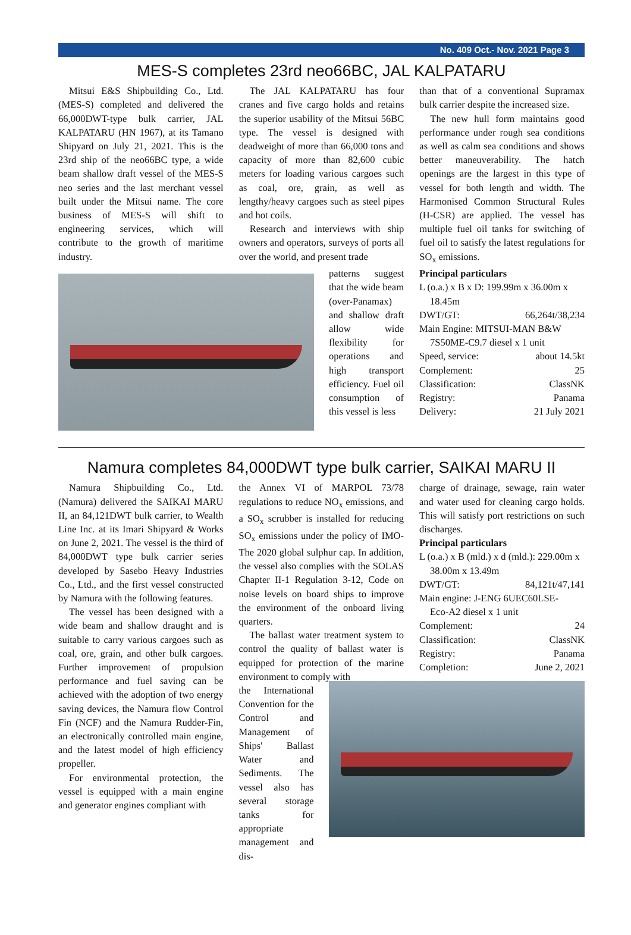No. 409 Oct.- Nov. 2021 Page 3
MES-S completes 23rd neo66BC, JAL KALPATARU
Mitsui E&S Shipbuilding Co., Ltd. (MES-S) completed and delivered the 66,000DWT-type bulk carrier, JAL KALPATARU (HN 1967), at its Tamano Shipyard on July 21, 2021. This is the 23rd ship of the neo66BC type, a wide beam shallow draft vessel of the MES-S neo series and the last merchant vessel built under the Mitsui name. The core business of MES-S will shift to engineering services, which will contribute to the growth of maritime industry.
The JAL KALPATARU has four cranes and five cargo holds and retains the superior usability of the Mitsui 56BC type. The vessel is designed with deadweight of more than 66,000 tons and capacity of more than 82,600 cubic meters for loading various cargoes such as coal, ore, grain, as well as lengthy/heavy cargoes such as steel pipes and hot coils.
Research and interviews with ship owners and operators, surveys of ports all over the world, and present trade
than that of a conventional Supramax bulk carrier despite the increased size.
The new hull form maintains good performance under rough sea conditions as well as calm sea conditions and shows better maneuverability. The hatch openings are the largest in this type of vessel for both length and width. The Harmonised Common Structural Rules (H-CSR) are applied. The vessel has multiple fuel oil tanks for switching of fuel oil to satisfy the latest regulations for SO<sub>x</sub> emissions.
patterns suggest that the wide beam (over-Panamax) and shallow draft allow wide flexibility for operations and high transport efficiency. Fuel oil consumption of this vessel is less
Principal particulars
L (o.a.) x B x D: 199.99m x 36.00m x
18.45m
DWT/GT: 66,264t/38,234
Main Engine: MITSUI-MAN B&W
7S50ME-C9.7 diesel x 1 unit
Speed, service: about 14.5kt
Complement: 25
Classification: ClassNK
Registry: Panama
Delivery: 21 July 2021
Namura completes 84,000DWT type bulk carrier, SAIKAI MARU II
Namura Shipbuilding Co., Ltd. (Namura) delivered the SAIKAI MARU II, an 84,121DWT bulk carrier, to Wealth Line Inc. at its Imari Shipyard & Works on June 2, 2021. The vessel is the third of 84,000DWT type bulk carrier series developed by Sasebo Heavy Industries Co., Ltd., and the first vessel constructed by Namura with the following features.
The vessel has been designed with a wide beam and shallow draught and is suitable to carry various cargoes such as coal, ore, grain, and other bulk cargoes. Further improvement of propulsion performance and fuel saving can be achieved with the adoption of two energy saving devices, the Namura flow Control Fin (NCF) and the Namura Rudder-Fin, an electronically controlled main engine, and the latest model of high efficiency propeller.
For environmental protection, the vessel is equipped with a main engine and generator engines compliant with
the Annex VI of MARPOL 73/78 regulations to reduce NO<sub>x</sub> emissions, and a SO<sub>x</sub> scrubber is installed for reducing SO<sub>x</sub> emissions under the policy of IMO-The 2020 global sulphur cap. In addition, the vessel also complies with the SOLAS Chapter II-1 Regulation 3-12, Code on noise levels on board ships to improve the environment of the onboard living quarters.
The ballast water treatment system to control the quality of ballast water is equipped for protection of the marine environment to comply with
the International Convention for the Control and Management of Ships' Ballast Water and Sediments. The vessel also has several storage tanks for appropriate management and dis-
charge of drainage, sewage, rain water and water used for cleaning cargo holds. This will satisfy port restrictions on such discharges.
Principal particulars
L (o.a.) x B (mld.) x d (mld.): 229.00m x
38.00m x 13.49m
DWT/GT: 84,121t/47,141
Main engine: J-ENG 6UEC60LSE-
Eco-A2 diesel x 1 unit
Complement: 24
Classification: ClassNK
Registry: Panama
Completion: June 2, 2021